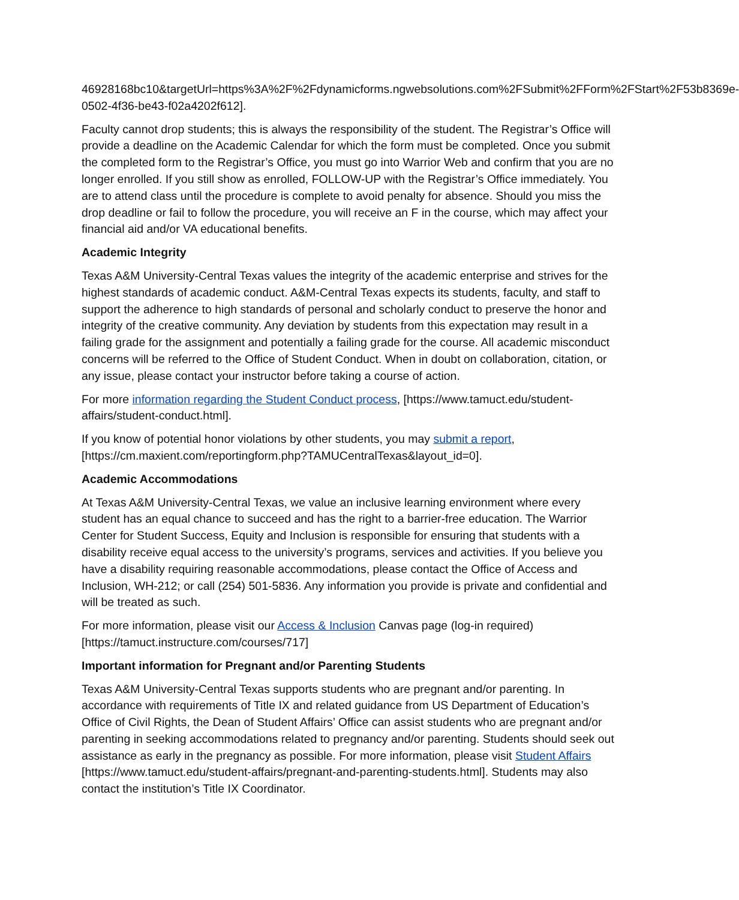46928168bc10&targetUrl=https%3A%2F%2Fdynamicforms.ngwebsolutions.com%2FSubmit%2FForm%2FStart%2F53b8369e-0502-4f36-be43-f02a4202f612].
Faculty cannot drop students; this is always the responsibility of the student. The Registrar’s Office will provide a deadline on the Academic Calendar for which the form must be completed. Once you submit the completed form to the Registrar’s Office, you must go into Warrior Web and confirm that you are no longer enrolled. If you still show as enrolled, FOLLOW-UP with the Registrar’s Office immediately. You are to attend class until the procedure is complete to avoid penalty for absence. Should you miss the drop deadline or fail to follow the procedure, you will receive an F in the course, which may affect your financial aid and/or VA educational benefits.
Academic Integrity
Texas A&M University-Central Texas values the integrity of the academic enterprise and strives for the highest standards of academic conduct. A&M-Central Texas expects its students, faculty, and staff to support the adherence to high standards of personal and scholarly conduct to preserve the honor and integrity of the creative community. Any deviation by students from this expectation may result in a failing grade for the assignment and potentially a failing grade for the course. All academic misconduct concerns will be referred to the Office of Student Conduct. When in doubt on collaboration, citation, or any issue, please contact your instructor before taking a course of action.
For more information regarding the Student Conduct process, [https://www.tamuct.edu/student-affairs/student-conduct.html].
If you know of potential honor violations by other students, you may submit a report, [https://cm.maxient.com/reportingform.php?TAMUCentralTexas&layout_id=0].
Academic Accommodations
At Texas A&M University-Central Texas, we value an inclusive learning environment where every student has an equal chance to succeed and has the right to a barrier-free education. The Warrior Center for Student Success, Equity and Inclusion is responsible for ensuring that students with a disability receive equal access to the university’s programs, services and activities. If you believe you have a disability requiring reasonable accommodations, please contact the Office of Access and Inclusion, WH-212; or call (254) 501-5836. Any information you provide is private and confidential and will be treated as such.
For more information, please visit our Access & Inclusion Canvas page (log-in required) [https://tamuct.instructure.com/courses/717]
Important information for Pregnant and/or Parenting Students
Texas A&M University-Central Texas supports students who are pregnant and/or parenting. In accordance with requirements of Title IX and related guidance from US Department of Education’s Office of Civil Rights, the Dean of Student Affairs’ Office can assist students who are pregnant and/or parenting in seeking accommodations related to pregnancy and/or parenting. Students should seek out assistance as early in the pregnancy as possible. For more information, please visit Student Affairs [https://www.tamuct.edu/student-affairs/pregnant-and-parenting-students.html]. Students may also contact the institution’s Title IX Coordinator.